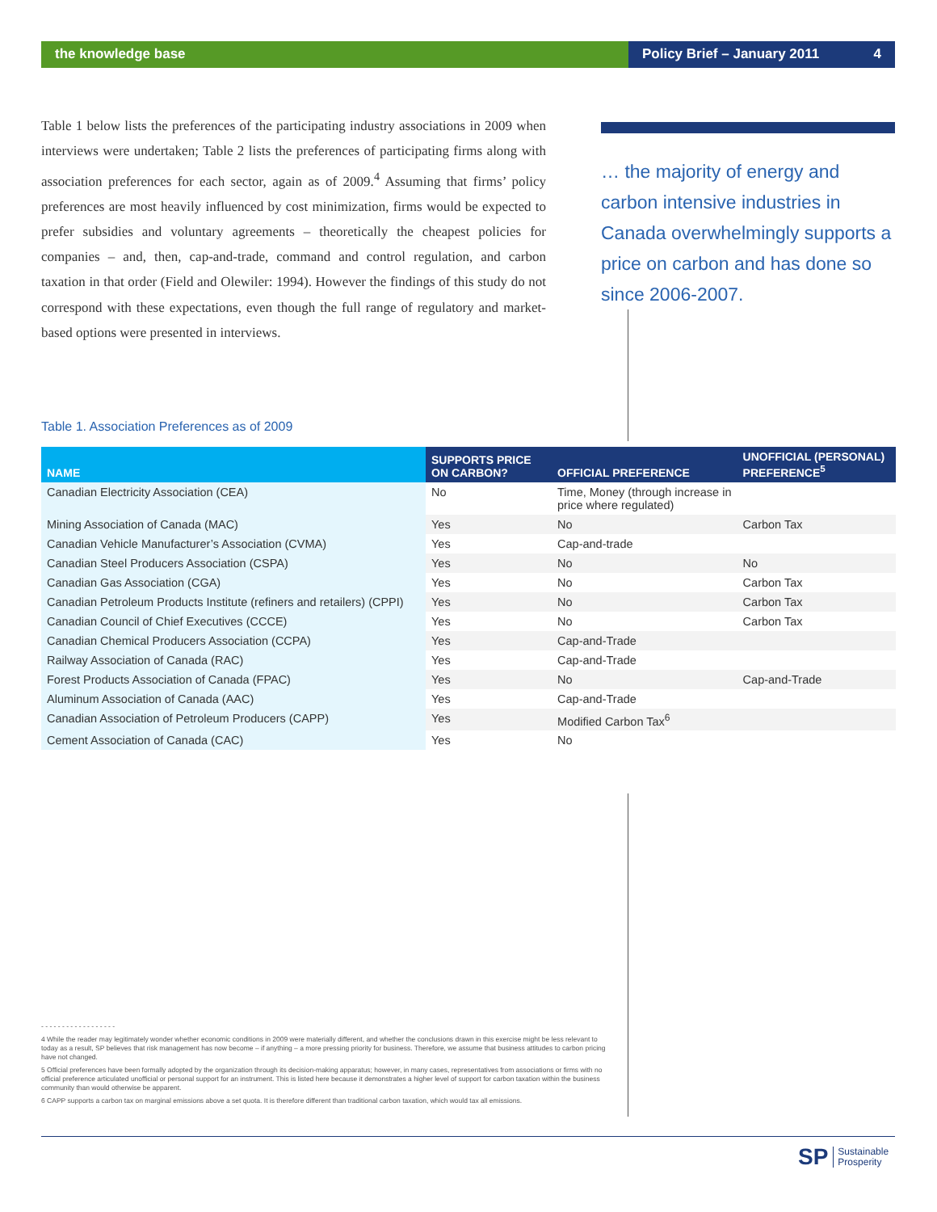the knowledge base Policy Brief – January 2011 4
Table 1 below lists the preferences of the participating industry associations in 2009 when interviews were undertaken; Table 2 lists the preferences of participating firms along with association preferences for each sector, again as of 2009.<sup>4</sup> Assuming that firms’ policy preferences are most heavily influenced by cost minimization, firms would be expected to prefer subsidies and voluntary agreements – theoretically the cheapest policies for companies – and, then, cap-and-trade, command and control regulation, and carbon taxation in that order (Field and Olewiler: 1994). However the findings of this study do not correspond with these expectations, even though the full range of regulatory and market-based options were presented in interviews.
… the majority of energy and carbon intensive industries in Canada overwhelmingly supports a price on carbon and has done so since 2006-2007.
Table 1. Association Preferences as of 2009
| NAME | SUPPORTS PRICE ON CARBON? | OFFICIAL PREFERENCE | UNOFFICIAL (PERSONAL) PREFERENCE<sup>5</sup> |
| --- | --- | --- | --- |
| Canadian Electricity Association (CEA) | No | Time, Money (through increase in price where regulated) | |
| Mining Association of Canada (MAC) | Yes | No | Carbon Tax |
| Canadian Vehicle Manufacturer’s Association (CVMA) | Yes | Cap-and-trade | |
| Canadian Steel Producers Association (CSPA) | Yes | No | No |
| Canadian Gas Association (CGA) | Yes | No | Carbon Tax |
| Canadian Petroleum Products Institute (refiners and retailers) (CPPI) | Yes | No | Carbon Tax |
| Canadian Council of Chief Executives (CCCE) | Yes | No | Carbon Tax |
| Canadian Chemical Producers Association (CCPA) | Yes | Cap-and-Trade | |
| Railway Association of Canada (RAC) | Yes | Cap-and-Trade | |
| Forest Products Association of Canada (FPAC) | Yes | No | Cap-and-Trade |
| Aluminum Association of Canada (AAC) | Yes | Cap-and-Trade | |
| Canadian Association of Petroleum Producers (CAPP) | Yes | Modified Carbon Tax<sup>6</sup> | |
| Cement Association of Canada (CAC) | Yes | No | |
- - - - - - - - - - - - - - - - - -
4 While the reader may legitimately wonder whether economic conditions in 2009 were materially different, and whether the conclusions drawn in this exercise might be less relevant to today as a result, SP believes that risk management has now become – if anything – a more pressing priority for business. Therefore, we assume that business attitudes to carbon pricing have not changed.
5 Official preferences have been formally adopted by the organization through its decision-making apparatus; however, in many cases, representatives from associations or firms with no official preference articulated unofficial or personal support for an instrument. This is listed here because it demonstrates a higher level of support for carbon taxation within the business community than would otherwise be apparent.
6 CAPP supports a carbon tax on marginal emissions above a set quota. It is therefore different than traditional carbon taxation, which would tax all emissions.
SP Sustainable
Prosperity